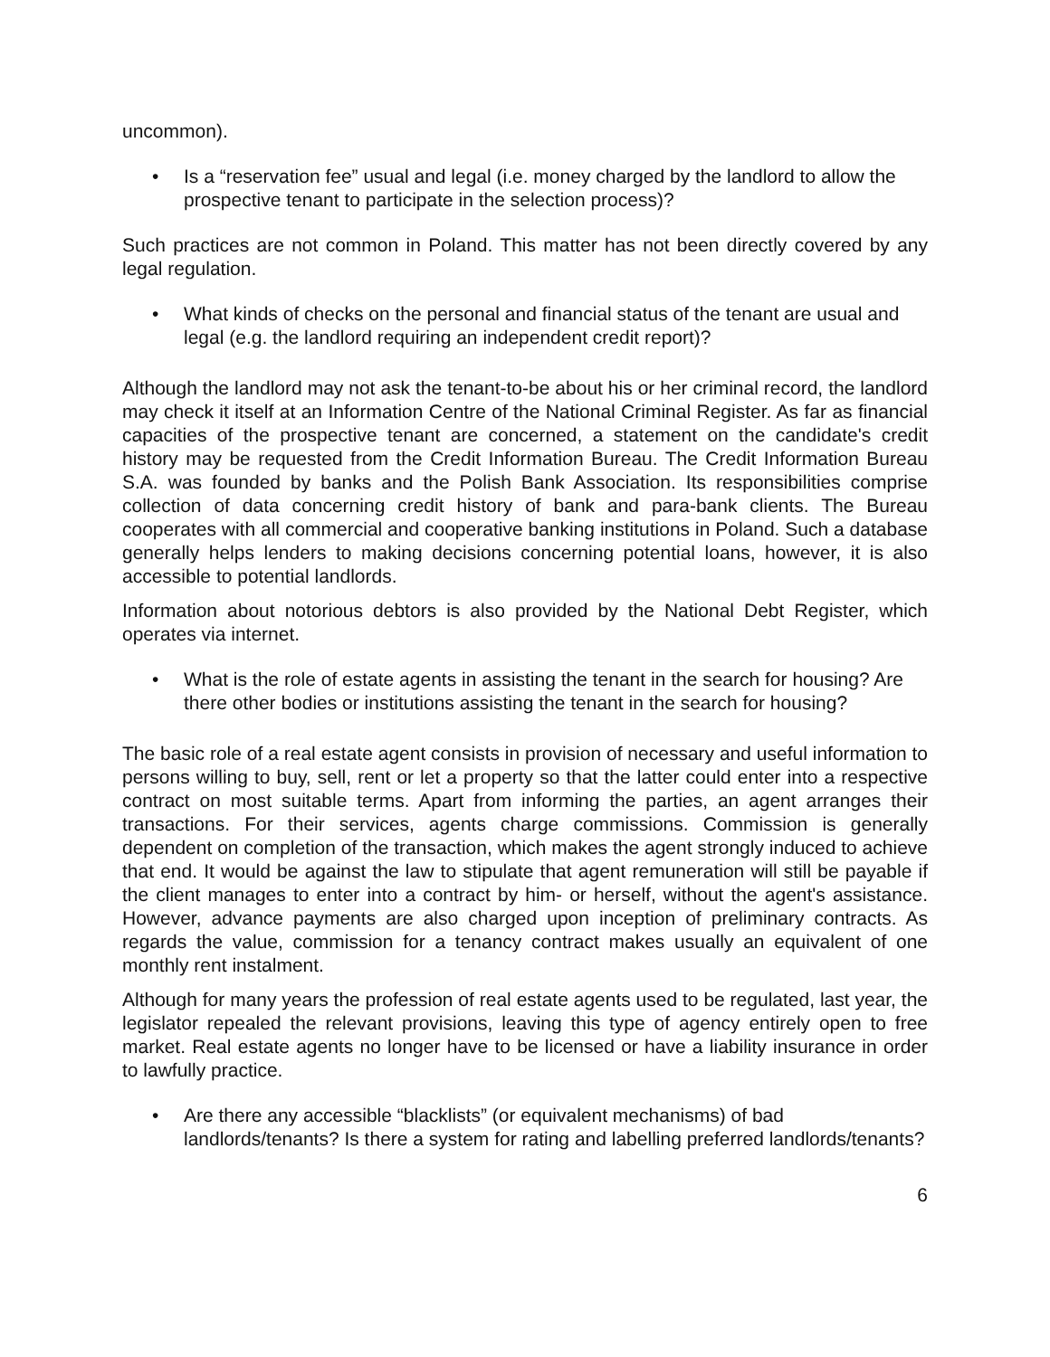uncommon).
• Is a “reservation fee” usual and legal (i.e. money charged by the landlord to allow the prospective tenant to participate in the selection process)?
Such practices are not common in Poland. This matter has not been directly covered by any legal regulation.
• What kinds of checks on the personal and financial status of the tenant are usual and legal (e.g. the landlord requiring an independent credit report)?
Although the landlord may not ask the tenant-to-be about his or her criminal record, the landlord may check it itself at an Information Centre of the National Criminal Register. As far as financial capacities of the prospective tenant are concerned, a statement on the candidate's credit history may be requested from the Credit Information Bureau. The Credit Information Bureau S.A. was founded by banks and the Polish Bank Association. Its responsibilities comprise collection of data concerning credit history of bank and para-bank clients. The Bureau cooperates with all commercial and cooperative banking institutions in Poland. Such a database generally helps lenders to making decisions concerning potential loans, however, it is also accessible to potential landlords.
Information about notorious debtors is also provided by the National Debt Register, which operates via internet.
• What is the role of estate agents in assisting the tenant in the search for housing? Are there other bodies or institutions assisting the tenant in the search for housing?
The basic role of a real estate agent consists in provision of necessary and useful information to persons willing to buy, sell, rent or let a property so that the latter could enter into a respective contract on most suitable terms. Apart from informing the parties, an agent arranges their transactions. For their services, agents charge commissions. Commission is generally dependent on completion of the transaction, which makes the agent strongly induced to achieve that end. It would be against the law to stipulate that agent remuneration will still be payable if the client manages to enter into a contract by him- or herself, without the agent's assistance. However, advance payments are also charged upon inception of preliminary contracts. As regards the value, commission for a tenancy contract makes usually an equivalent of one monthly rent instalment.
Although for many years the profession of real estate agents used to be regulated, last year, the legislator repealed the relevant provisions, leaving this type of agency entirely open to free market. Real estate agents no longer have to be licensed or have a liability insurance in order to lawfully practice.
• Are there any accessible “blacklists” (or equivalent mechanisms) of bad landlords/tenants? Is there a system for rating and labelling preferred landlords/tenants?
6